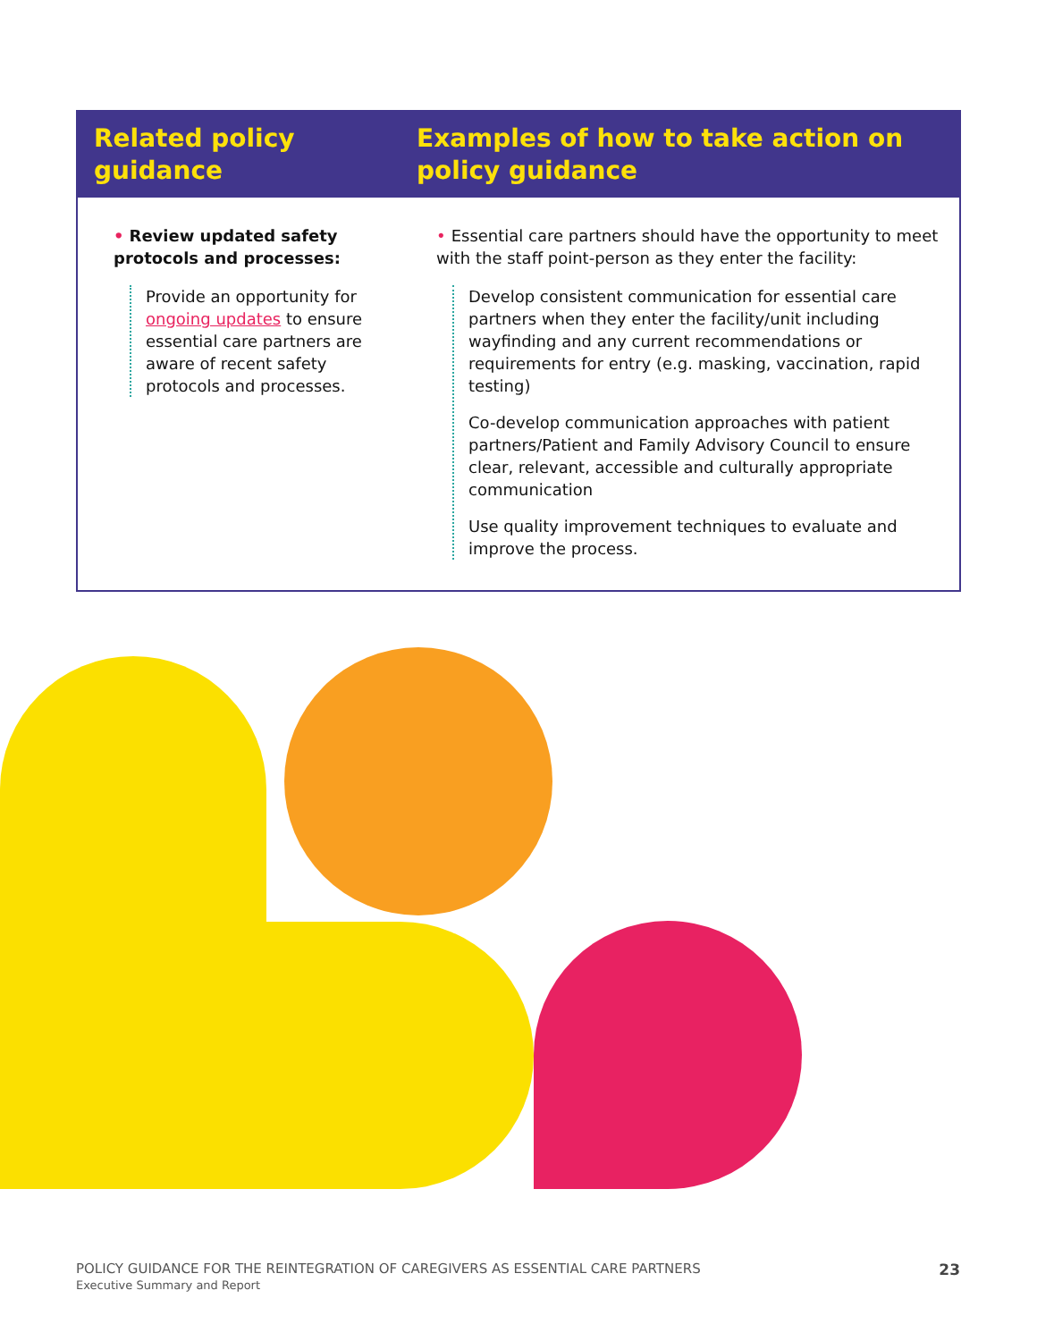| Related policy guidance | Examples of how to take action on policy guidance |
| --- | --- |
| • Review updated safety protocols and processes: Provide an opportunity for ongoing updates to ensure essential care partners are aware of recent safety protocols and processes. | • Essential care partners should have the opportunity to meet with the staff point-person as they enter the facility: Develop consistent communication for essential care partners when they enter the facility/unit including wayfinding and any current recommendations or requirements for entry (e.g. masking, vaccination, rapid testing) Co-develop communication approaches with patient partners/Patient and Family Advisory Council to ensure clear, relevant, accessible and culturally appropriate communication Use quality improvement techniques to evaluate and improve the process. |
POLICY GUIDANCE FOR THE REINTEGRATION OF CAREGIVERS AS ESSENTIAL CARE PARTNERS
Executive Summary and Report
23